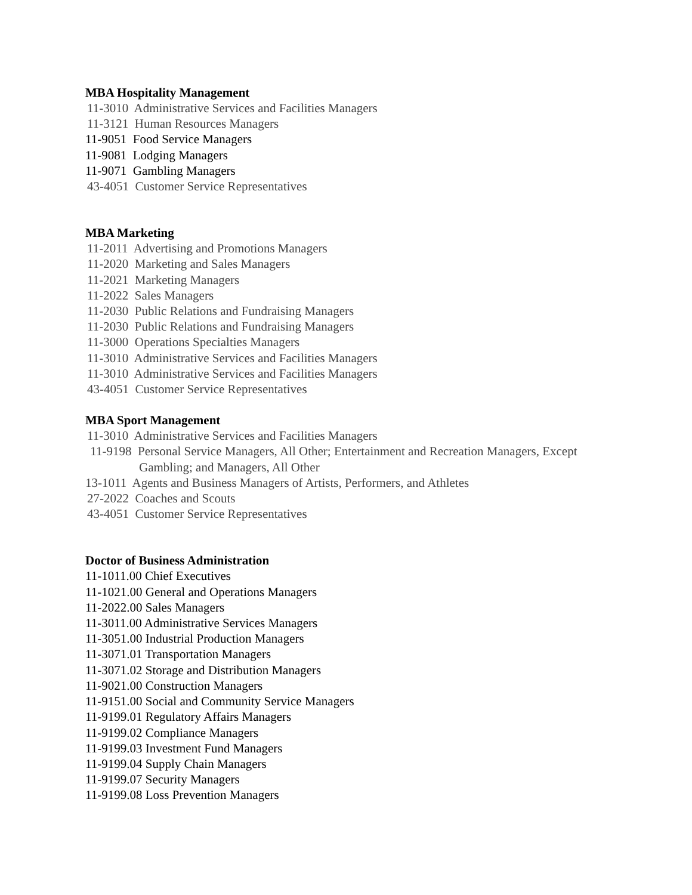MBA Hospitality Management
11-3010 Administrative Services and Facilities Managers
11-3121 Human Resources Managers
11-9051 Food Service Managers
11-9081 Lodging Managers
11-9071 Gambling Managers
43-4051 Customer Service Representatives
MBA Marketing
11-2011 Advertising and Promotions Managers
11-2020 Marketing and Sales Managers
11-2021 Marketing Managers
11-2022 Sales Managers
11-2030 Public Relations and Fundraising Managers
11-2030 Public Relations and Fundraising Managers
11-3000 Operations Specialties Managers
11-3010 Administrative Services and Facilities Managers
11-3010 Administrative Services and Facilities Managers
43-4051 Customer Service Representatives
MBA Sport Management
11-3010 Administrative Services and Facilities Managers
11-9198 Personal Service Managers, All Other; Entertainment and Recreation Managers, Except
Gambling; and Managers, All Other
13-1011 Agents and Business Managers of Artists, Performers, and Athletes
27-2022 Coaches and Scouts
43-4051 Customer Service Representatives
Doctor of Business Administration
11-1011.00 Chief Executives
11-1021.00 General and Operations Managers
11-2022.00 Sales Managers
11-3011.00 Administrative Services Managers
11-3051.00 Industrial Production Managers
11-3071.01 Transportation Managers
11-3071.02 Storage and Distribution Managers
11-9021.00 Construction Managers
11-9151.00 Social and Community Service Managers
11-9199.01 Regulatory Affairs Managers
11-9199.02 Compliance Managers
11-9199.03 Investment Fund Managers
11-9199.04 Supply Chain Managers
11-9199.07 Security Managers
11-9199.08 Loss Prevention Managers